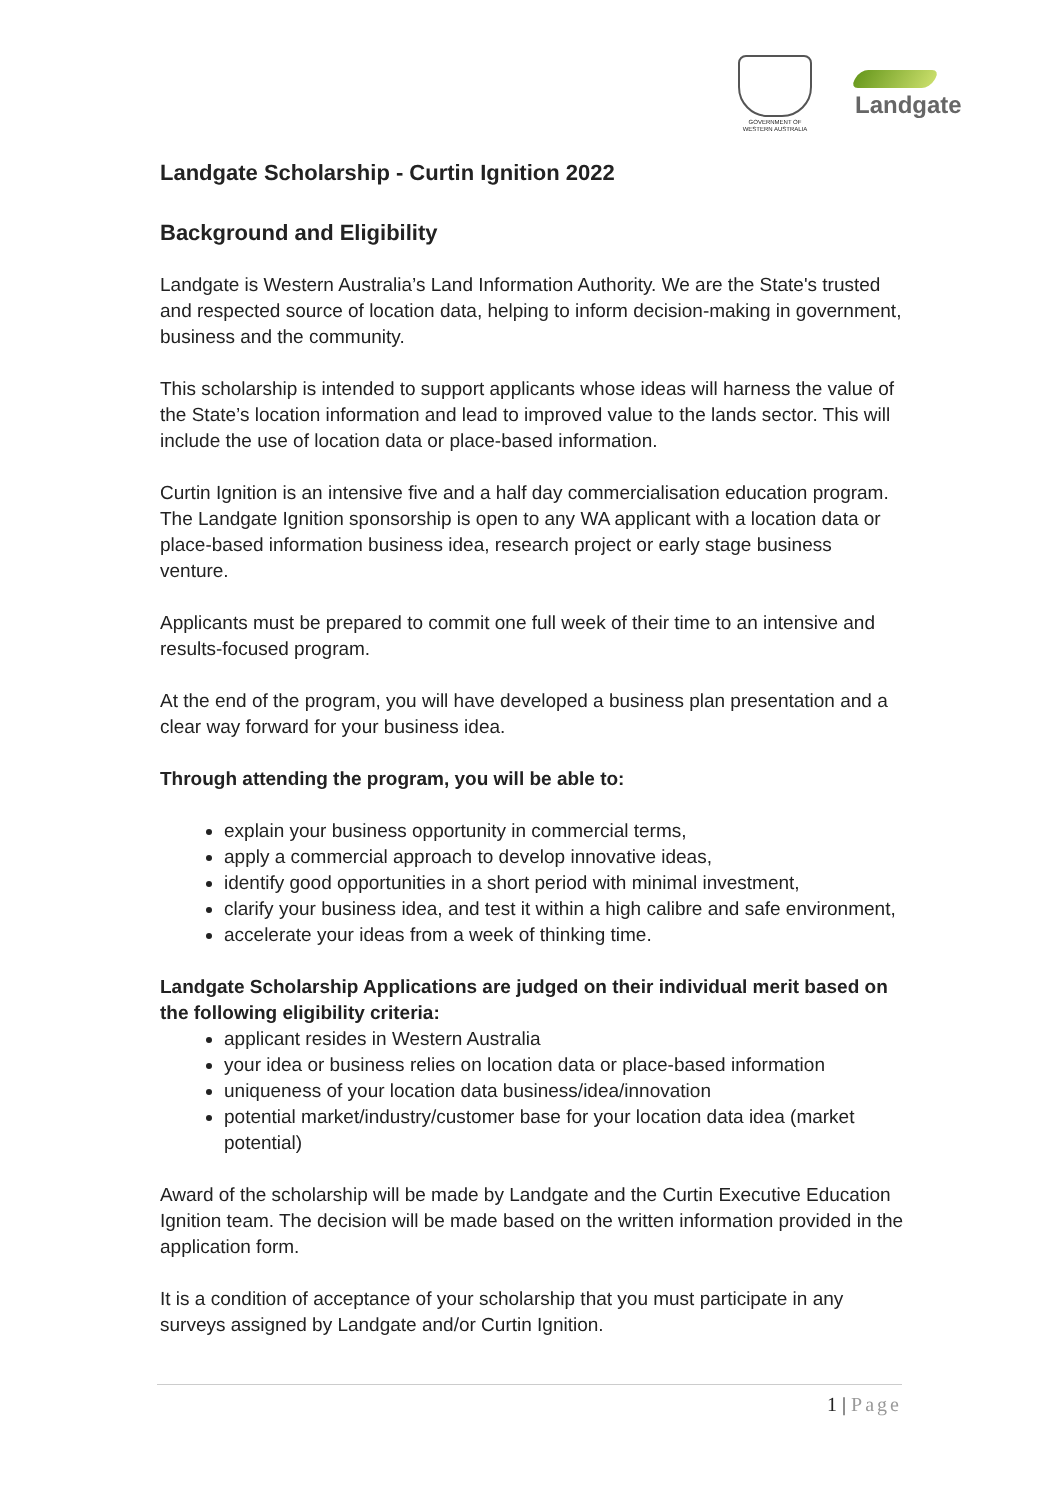GOVERNMENT OF
WESTERN AUSTRALIA
Landgate
Landgate Scholarship - Curtin Ignition 2022
Background and Eligibility
Landgate is Western Australia’s Land Information Authority. We are the State's trusted and respected source of location data, helping to inform decision-making in government, business and the community.
This scholarship is intended to support applicants whose ideas will harness the value of the State’s location information and lead to improved value to the lands sector. This will include the use of location data or place-based information.
Curtin Ignition is an intensive five and a half day commercialisation education program. The Landgate Ignition sponsorship is open to any WA applicant with a location data or place-based information business idea, research project or early stage business venture.
Applicants must be prepared to commit one full week of their time to an intensive and results-focused program.
At the end of the program, you will have developed a business plan presentation and a clear way forward for your business idea.
Through attending the program, you will be able to:
explain your business opportunity in commercial terms,
apply a commercial approach to develop innovative ideas,
identify good opportunities in a short period with minimal investment,
clarify your business idea, and test it within a high calibre and safe environment,
accelerate your ideas from a week of thinking time.
Landgate Scholarship Applications are judged on their individual merit based on the following eligibility criteria:
applicant resides in Western Australia
your idea or business relies on location data or place-based information
uniqueness of your location data business/idea/innovation
potential market/industry/customer base for your location data idea (market potential)
Award of the scholarship will be made by Landgate and the Curtin Executive Education Ignition team. The decision will be made based on the written information provided in the application form.
It is a condition of acceptance of your scholarship that you must participate in any surveys assigned by Landgate and/or Curtin Ignition.
1 | Page